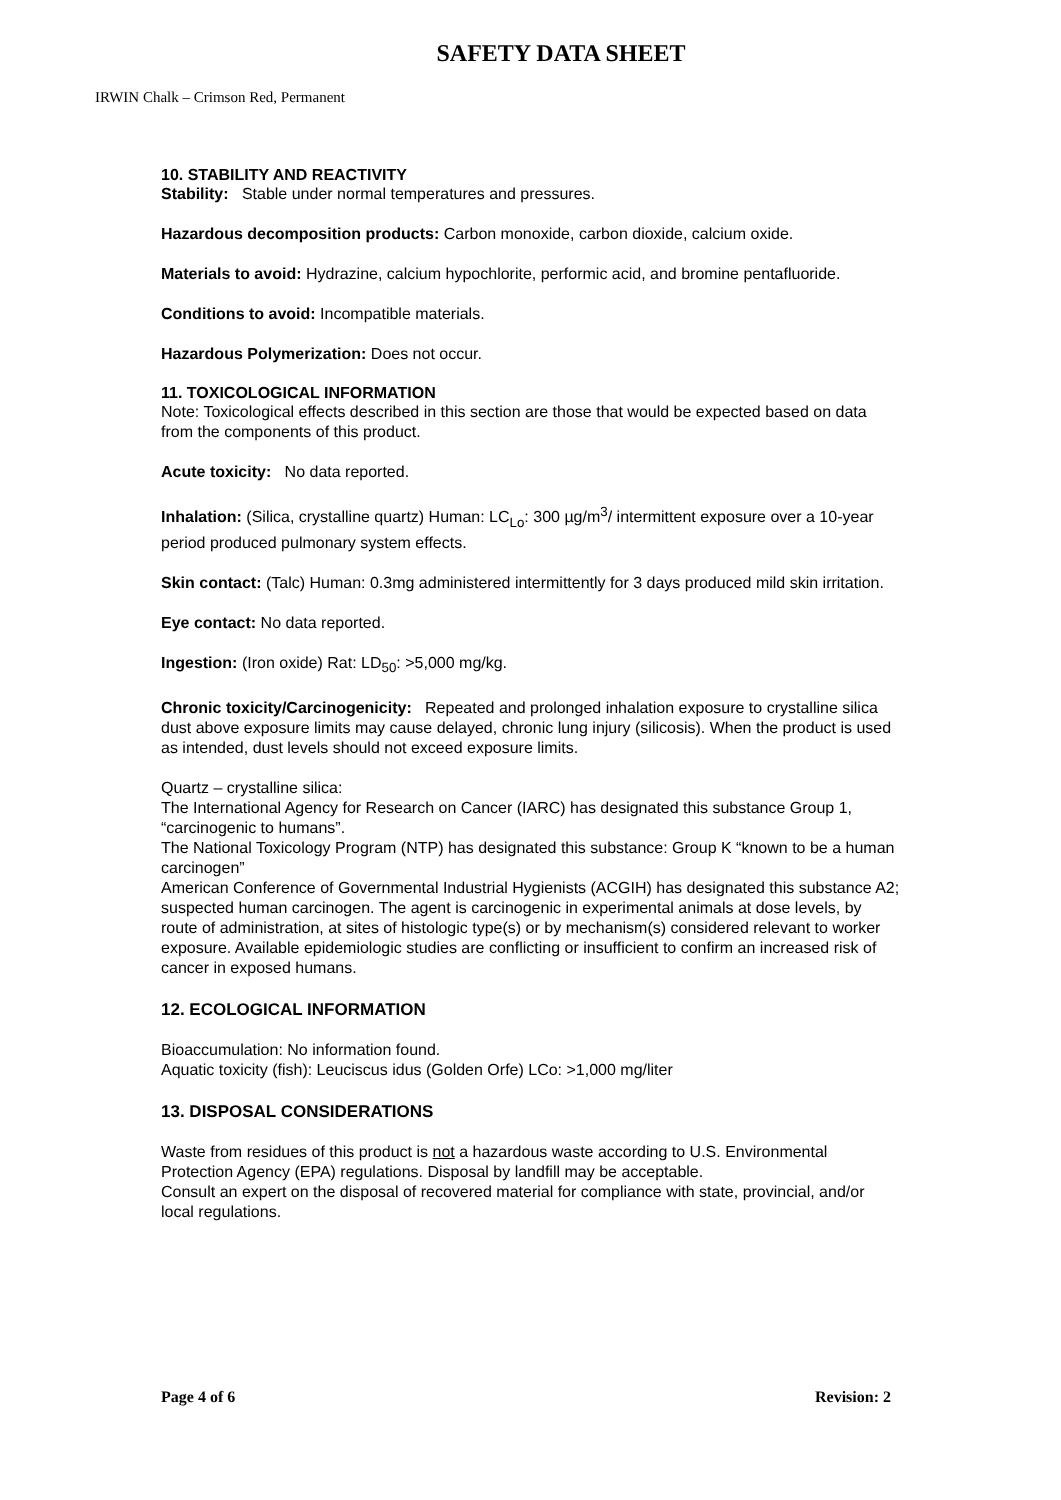SAFETY DATA SHEET
IRWIN Chalk – Crimson Red, Permanent
10. STABILITY AND REACTIVITY
Stability: Stable under normal temperatures and pressures.
Hazardous decomposition products: Carbon monoxide, carbon dioxide, calcium oxide.
Materials to avoid: Hydrazine, calcium hypochlorite, performic acid, and bromine pentafluoride.
Conditions to avoid: Incompatible materials.
Hazardous Polymerization: Does not occur.
11. TOXICOLOGICAL INFORMATION
Note: Toxicological effects described in this section are those that would be expected based on data from the components of this product.
Acute toxicity: No data reported.
Inhalation: (Silica, crystalline quartz) Human: LC<sub>Lo</sub>: 300 µg/m<sup>3</sup>/ intermittent exposure over a 10-year period produced pulmonary system effects.
Skin contact: (Talc) Human: 0.3mg administered intermittently for 3 days produced mild skin irritation.
Eye contact: No data reported.
Ingestion: (Iron oxide) Rat: LD<sub>50</sub>: >5,000 mg/kg.
Chronic toxicity/Carcinogenicity: Repeated and prolonged inhalation exposure to crystalline silica dust above exposure limits may cause delayed, chronic lung injury (silicosis). When the product is used as intended, dust levels should not exceed exposure limits.
Quartz – crystalline silica:
The International Agency for Research on Cancer (IARC) has designated this substance Group 1, “carcinogenic to humans”.
The National Toxicology Program (NTP) has designated this substance: Group K “known to be a human carcinogen”
American Conference of Governmental Industrial Hygienists (ACGIH) has designated this substance A2; suspected human carcinogen. The agent is carcinogenic in experimental animals at dose levels, by route of administration, at sites of histologic type(s) or by mechanism(s) considered relevant to worker exposure. Available epidemiologic studies are conflicting or insufficient to confirm an increased risk of cancer in exposed humans.
12. ECOLOGICAL INFORMATION
Bioaccumulation: No information found.
Aquatic toxicity (fish): Leuciscus idus (Golden Orfe) LCo: >1,000 mg/liter
13. DISPOSAL CONSIDERATIONS
Waste from residues of this product is not a hazardous waste according to U.S. Environmental Protection Agency (EPA) regulations. Disposal by landfill may be acceptable.
Consult an expert on the disposal of recovered material for compliance with state, provincial, and/or local regulations.
Page 4 of 6 Revision: 2